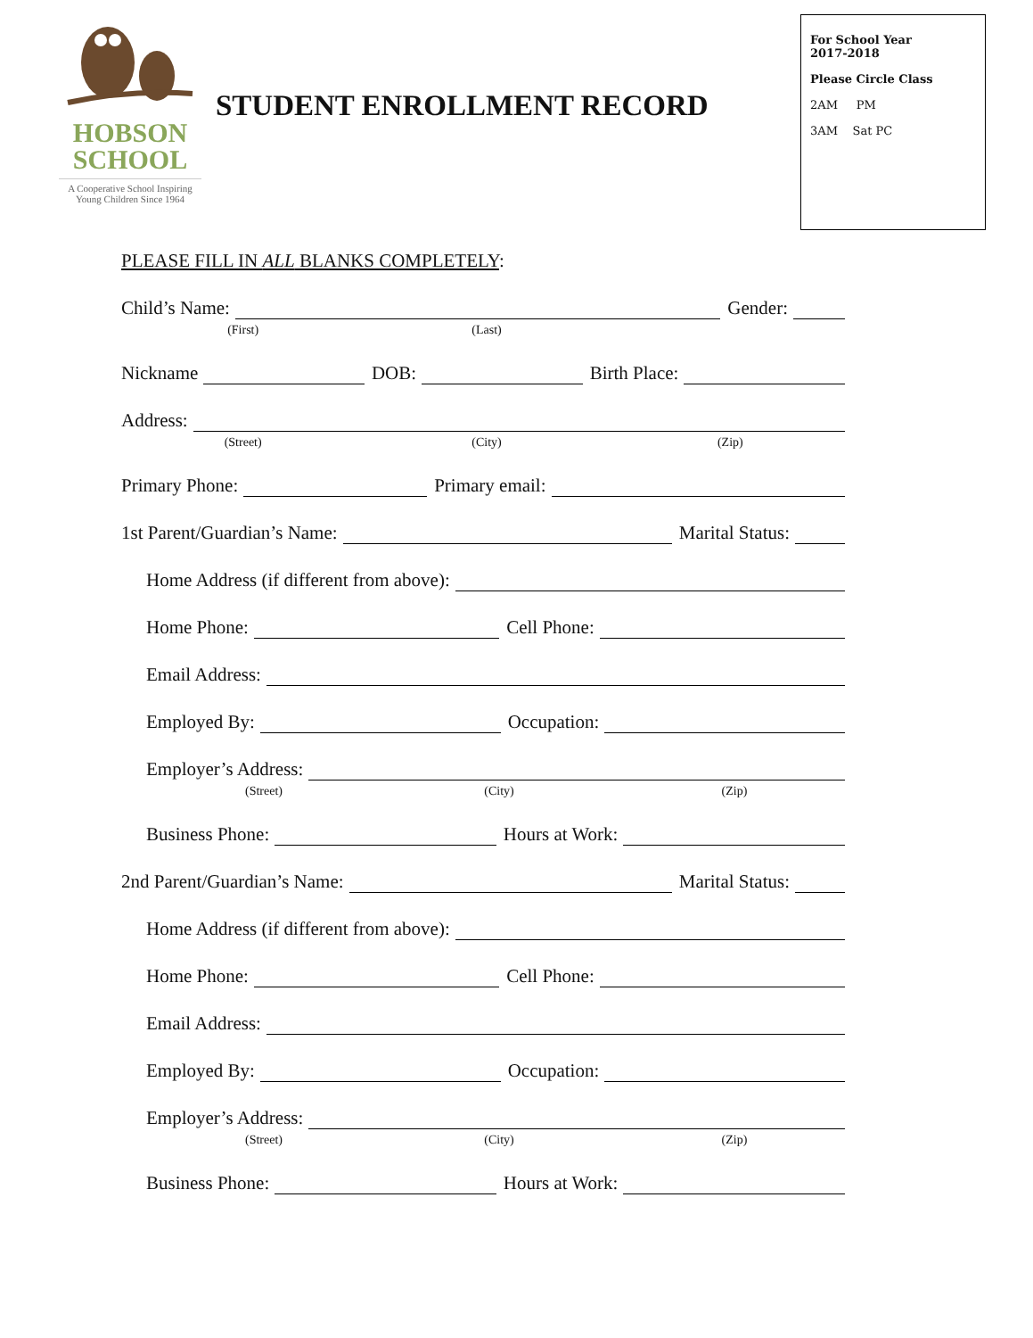HOBSON
SCHOOL
A Cooperative School Inspiring
Young Children Since 1964
STUDENT ENROLLMENT RECORD
For School Year
2017-2018
Please Circle Class
2AM PM
3AM Sat PC
PLEASE FILL IN ALL BLANKS COMPLETELY:
Child’s Name:
Gender:
(First) (Last)
Nickname
DOB:
Birth Place:
Address:
(Street) (City) (Zip)
Primary Phone:
Primary email:
1st Parent/Guardian’s Name:
Marital Status:
Home Address (if different from above):
Home Phone:
Cell Phone:
Email Address:
Employed By:
Occupation:
Employer’s Address:
(Street) (City) (Zip)
Business Phone:
Hours at Work:
2nd Parent/Guardian’s Name:
Marital Status:
Home Address (if different from above):
Home Phone:
Cell Phone:
Email Address:
Employed By:
Occupation:
Employer’s Address:
(Street) (City) (Zip)
Business Phone:
Hours at Work: